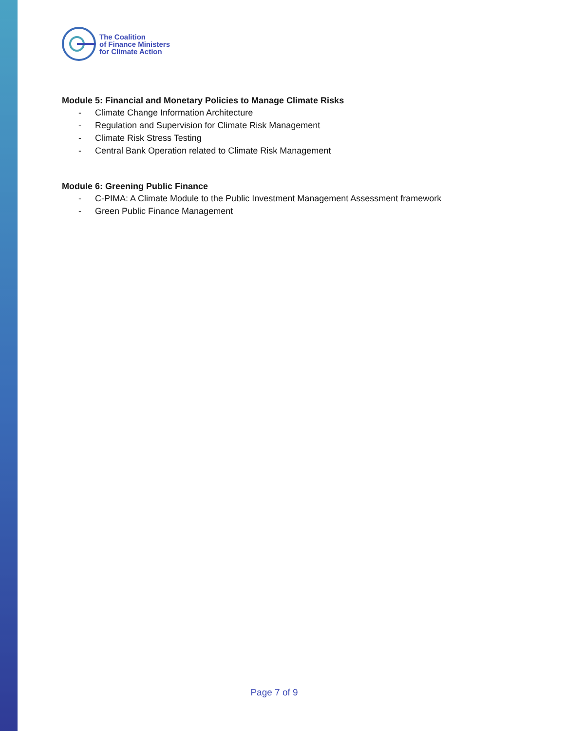The Coalition
of Finance Ministers
for Climate Action
Module 5: Financial and Monetary Policies to Manage Climate Risks
- Climate Change Information Architecture
- Regulation and Supervision for Climate Risk Management
- Climate Risk Stress Testing
- Central Bank Operation related to Climate Risk Management
Module 6: Greening Public Finance
- C-PIMA: A Climate Module to the Public Investment Management Assessment framework
- Green Public Finance Management
Page 7 of 9